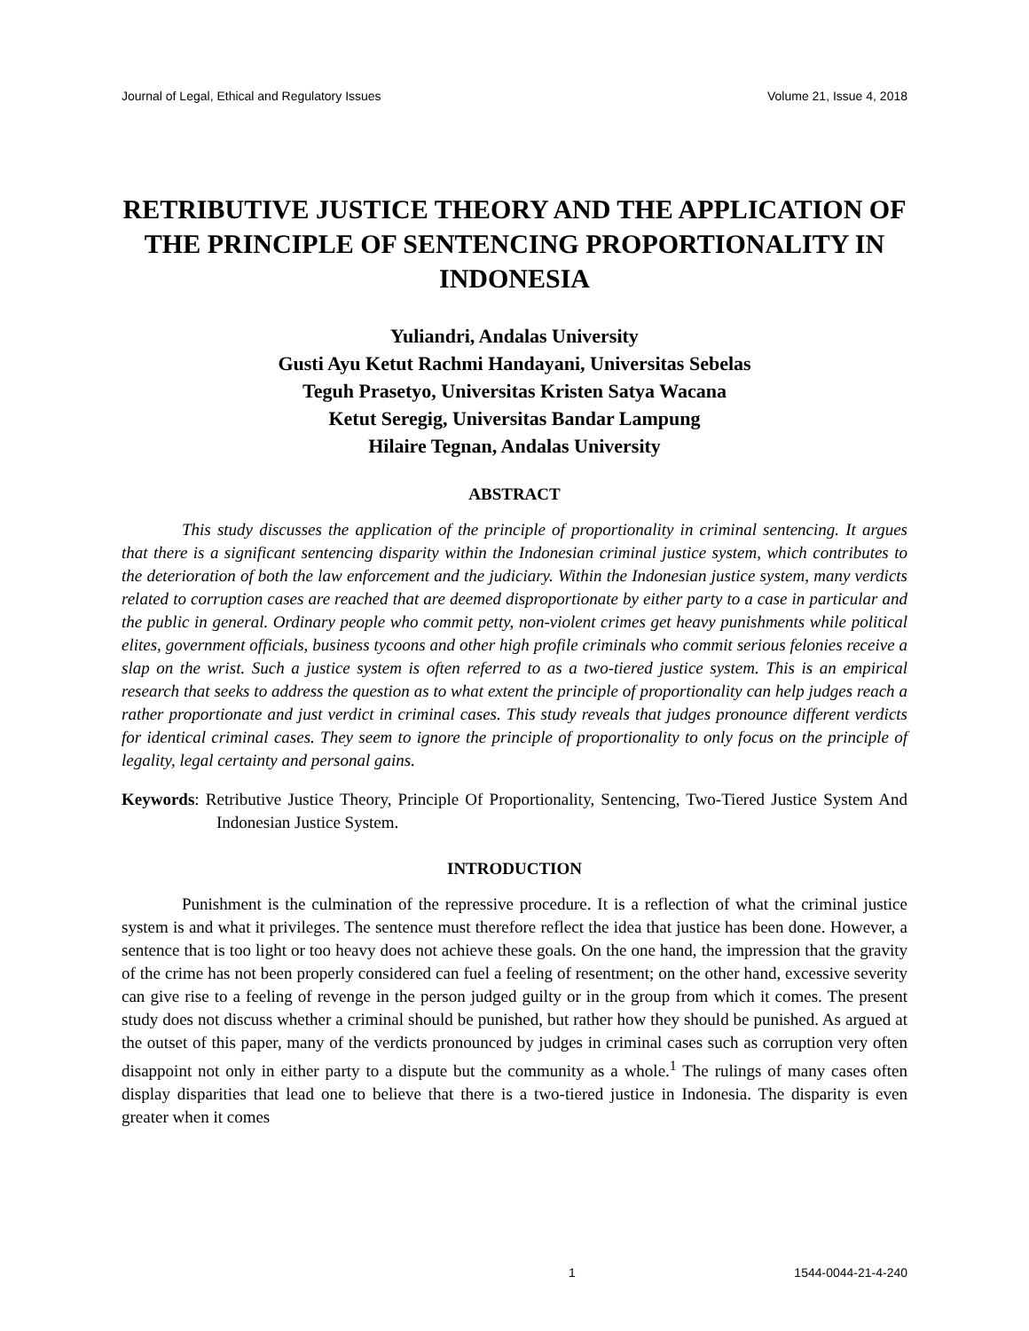Journal of Legal, Ethical and Regulatory Issues Volume 21, Issue 4, 2018
RETRIBUTIVE JUSTICE THEORY AND THE APPLICATION OF THE PRINCIPLE OF SENTENCING PROPORTIONALITY IN INDONESIA
Yuliandri, Andalas University
Gusti Ayu Ketut Rachmi Handayani, Universitas Sebelas
Teguh Prasetyo, Universitas Kristen Satya Wacana
Ketut Seregig, Universitas Bandar Lampung
Hilaire Tegnan, Andalas University
ABSTRACT
This study discusses the application of the principle of proportionality in criminal sentencing. It argues that there is a significant sentencing disparity within the Indonesian criminal justice system, which contributes to the deterioration of both the law enforcement and the judiciary. Within the Indonesian justice system, many verdicts related to corruption cases are reached that are deemed disproportionate by either party to a case in particular and the public in general. Ordinary people who commit petty, non-violent crimes get heavy punishments while political elites, government officials, business tycoons and other high profile criminals who commit serious felonies receive a slap on the wrist. Such a justice system is often referred to as a two-tiered justice system. This is an empirical research that seeks to address the question as to what extent the principle of proportionality can help judges reach a rather proportionate and just verdict in criminal cases. This study reveals that judges pronounce different verdicts for identical criminal cases. They seem to ignore the principle of proportionality to only focus on the principle of legality, legal certainty and personal gains.
Keywords: Retributive Justice Theory, Principle Of Proportionality, Sentencing, Two-Tiered Justice System And Indonesian Justice System.
INTRODUCTION
Punishment is the culmination of the repressive procedure. It is a reflection of what the criminal justice system is and what it privileges. The sentence must therefore reflect the idea that justice has been done. However, a sentence that is too light or too heavy does not achieve these goals. On the one hand, the impression that the gravity of the crime has not been properly considered can fuel a feeling of resentment; on the other hand, excessive severity can give rise to a feeling of revenge in the person judged guilty or in the group from which it comes. The present study does not discuss whether a criminal should be punished, but rather how they should be punished. As argued at the outset of this paper, many of the verdicts pronounced by judges in criminal cases such as corruption very often disappoint not only in either party to a dispute but the community as a whole.<sup>1</sup> The rulings of many cases often display disparities that lead one to believe that there is a two-tiered justice in Indonesia. The disparity is even greater when it comes
1 1544-0044-21-4-240